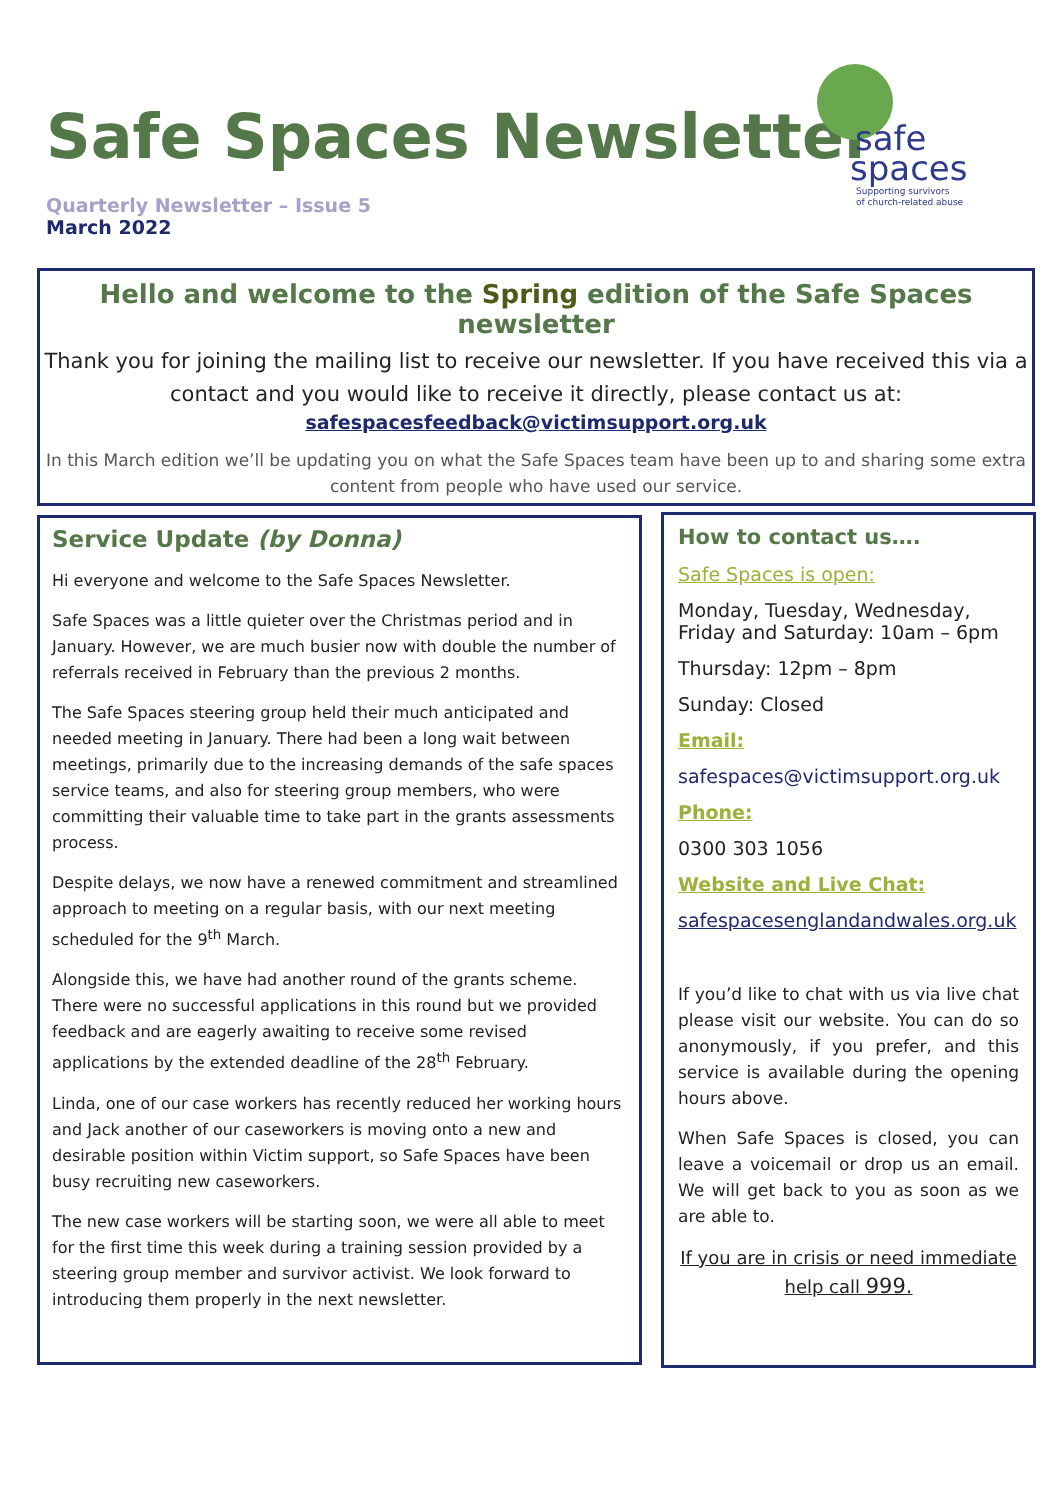Safe Spaces Newsletter
Quarterly Newsletter – Issue 5
March 2022
safe
spaces
Supporting survivors
of church-related abuse
Hello and welcome to the Spring edition of the Safe Spaces newsletter
Thank you for joining the mailing list to receive our newsletter. If you have received this via a contact and you would like to receive it directly, please contact us at:
safespacesfeedback@victimsupport.org.uk
In this March edition we’ll be updating you on what the Safe Spaces team have been up to and sharing some extra content from people who have used our service.
Service Update (by Donna)
Hi everyone and welcome to the Safe Spaces Newsletter.
Safe Spaces was a little quieter over the Christmas period and in January. However, we are much busier now with double the number of referrals received in February than the previous 2 months.
The Safe Spaces steering group held their much anticipated and needed meeting in January. There had been a long wait between meetings, primarily due to the increasing demands of the safe spaces service teams, and also for steering group members, who were committing their valuable time to take part in the grants assessments process.
Despite delays, we now have a renewed commitment and streamlined approach to meeting on a regular basis, with our next meeting scheduled for the 9<sup>th</sup> March.
Alongside this, we have had another round of the grants scheme. There were no successful applications in this round but we provided feedback and are eagerly awaiting to receive some revised applications by the extended deadline of the 28<sup>th</sup> February.
Linda, one of our case workers has recently reduced her working hours and Jack another of our caseworkers is moving onto a new and desirable position within Victim support, so Safe Spaces have been busy recruiting new caseworkers.
The new case workers will be starting soon, we were all able to meet for the first time this week during a training session provided by a steering group member and survivor activist. We look forward to introducing them properly in the next newsletter.
How to contact us….
Safe Spaces is open:
Monday, Tuesday, Wednesday, Friday and Saturday: 10am – 6pm
Thursday: 12pm – 8pm
Sunday: Closed
Email:
safespaces@victimsupport.org.uk
Phone:
0300 303 1056
Website and Live Chat:
safespacesenglandandwales.org.uk
If you’d like to chat with us via live chat please visit our website. You can do so anonymously, if you prefer, and this service is available during the opening hours above.
When Safe Spaces is closed, you can leave a voicemail or drop us an email. We will get back to you as soon as we are able to.
If you are in crisis or need immediate help call 999.